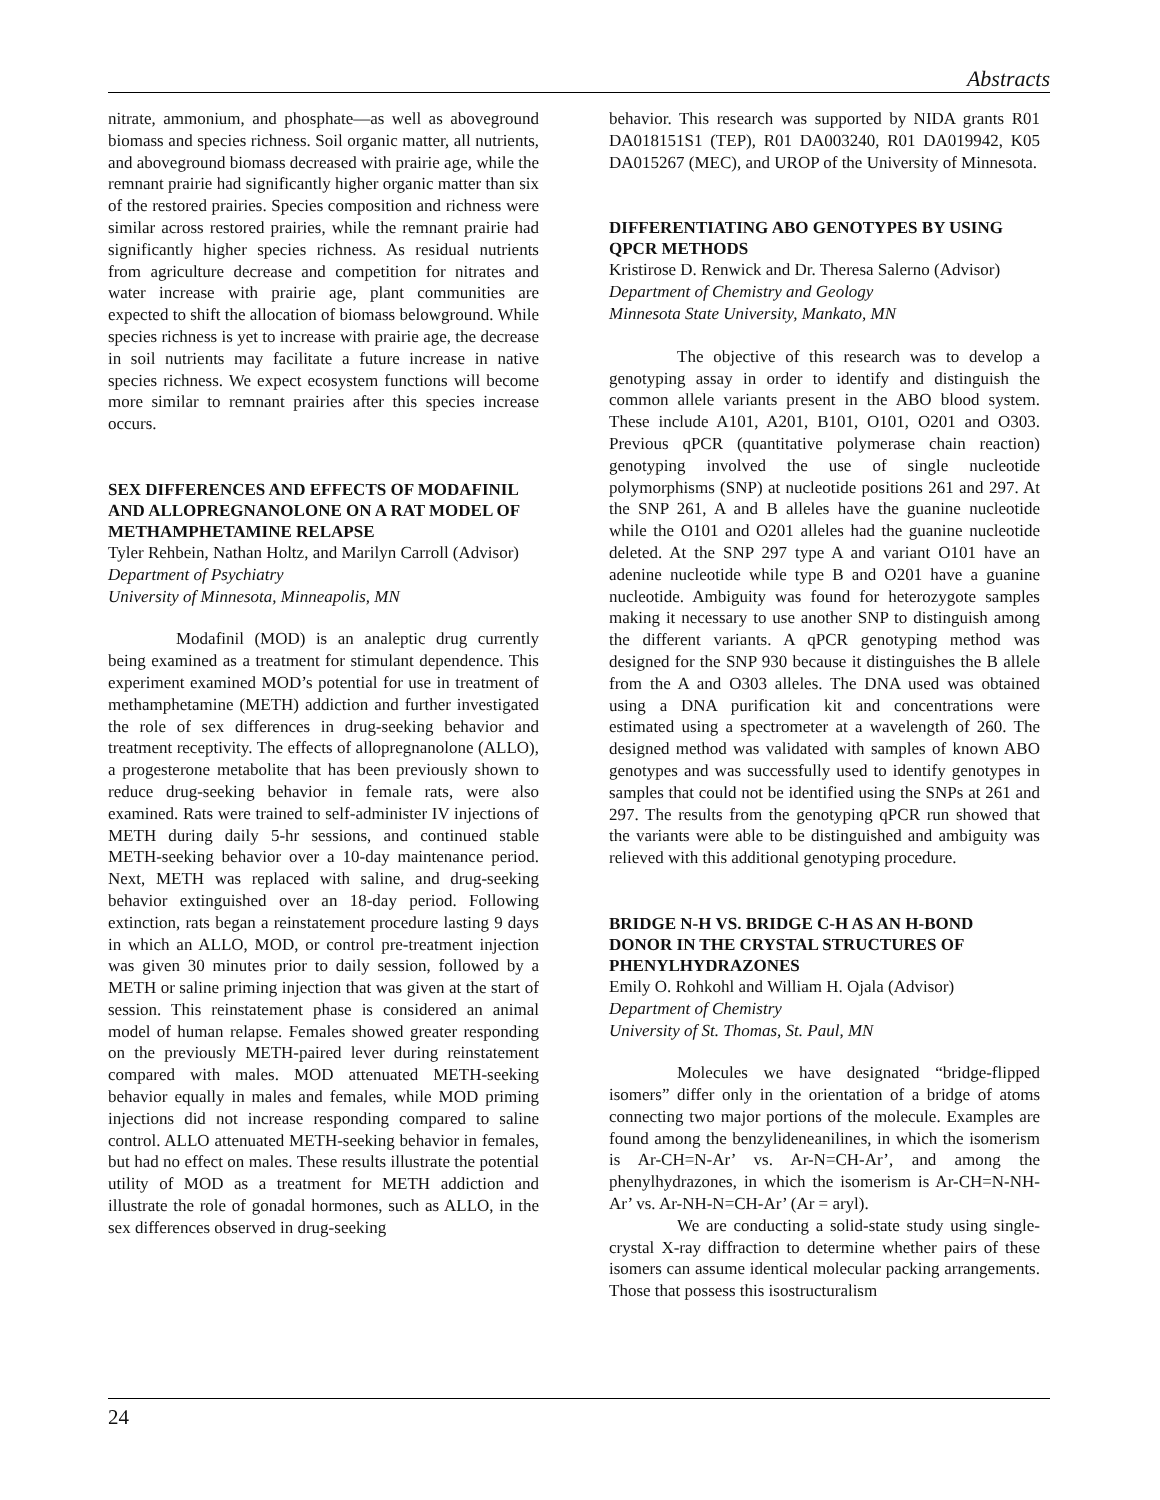Abstracts
nitrate, ammonium, and phosphate—as well as aboveground biomass and species richness. Soil organic matter, all nutrients, and aboveground biomass decreased with prairie age, while the remnant prairie had significantly higher organic matter than six of the restored prairies. Species composition and richness were similar across restored prairies, while the remnant prairie had significantly higher species richness. As residual nutrients from agriculture decrease and competition for nitrates and water increase with prairie age, plant communities are expected to shift the allocation of biomass belowground. While species richness is yet to increase with prairie age, the decrease in soil nutrients may facilitate a future increase in native species richness. We expect ecosystem functions will become more similar to remnant prairies after this species increase occurs.
SEX DIFFERENCES AND EFFECTS OF MODAFINIL AND ALLOPREGNANOLONE ON A RAT MODEL OF METHAMPHETAMINE RELAPSE
Tyler Rehbein, Nathan Holtz, and Marilyn Carroll (Advisor)
Department of Psychiatry
University of Minnesota, Minneapolis, MN
Modafinil (MOD) is an analeptic drug currently being examined as a treatment for stimulant dependence. This experiment examined MOD’s potential for use in treatment of methamphetamine (METH) addiction and further investigated the role of sex differences in drug-seeking behavior and treatment receptivity. The effects of allopregnanolone (ALLO), a progesterone metabolite that has been previously shown to reduce drug-seeking behavior in female rats, were also examined. Rats were trained to self-administer IV injections of METH during daily 5-hr sessions, and continued stable METH-seeking behavior over a 10-day maintenance period. Next, METH was replaced with saline, and drug-seeking behavior extinguished over an 18-day period. Following extinction, rats began a reinstatement procedure lasting 9 days in which an ALLO, MOD, or control pre-treatment injection was given 30 minutes prior to daily session, followed by a METH or saline priming injection that was given at the start of session. This reinstatement phase is considered an animal model of human relapse. Females showed greater responding on the previously METH-paired lever during reinstatement compared with males. MOD attenuated METH-seeking behavior equally in males and females, while MOD priming injections did not increase responding compared to saline control. ALLO attenuated METH-seeking behavior in females, but had no effect on males. These results illustrate the potential utility of MOD as a treatment for METH addiction and illustrate the role of gonadal hormones, such as ALLO, in the sex differences observed in drug-seeking
behavior. This research was supported by NIDA grants R01 DA018151S1 (TEP), R01 DA003240, R01 DA019942, K05 DA015267 (MEC), and UROP of the University of Minnesota.
DIFFERENTIATING ABO GENOTYPES BY USING QPCR METHODS
Kristirose D. Renwick and Dr. Theresa Salerno (Advisor)
Department of Chemistry and Geology
Minnesota State University, Mankato, MN
The objective of this research was to develop a genotyping assay in order to identify and distinguish the common allele variants present in the ABO blood system. These include A101, A201, B101, O101, O201 and O303. Previous qPCR (quantitative polymerase chain reaction) genotyping involved the use of single nucleotide polymorphisms (SNP) at nucleotide positions 261 and 297. At the SNP 261, A and B alleles have the guanine nucleotide while the O101 and O201 alleles had the guanine nucleotide deleted. At the SNP 297 type A and variant O101 have an adenine nucleotide while type B and O201 have a guanine nucleotide. Ambiguity was found for heterozygote samples making it necessary to use another SNP to distinguish among the different variants. A qPCR genotyping method was designed for the SNP 930 because it distinguishes the B allele from the A and O303 alleles. The DNA used was obtained using a DNA purification kit and concentrations were estimated using a spectrometer at a wavelength of 260. The designed method was validated with samples of known ABO genotypes and was successfully used to identify genotypes in samples that could not be identified using the SNPs at 261 and 297. The results from the genotyping qPCR run showed that the variants were able to be distinguished and ambiguity was relieved with this additional genotyping procedure.
BRIDGE N-H VS. BRIDGE C-H AS AN H-BOND DONOR IN THE CRYSTAL STRUCTURES OF PHENYLHYDRAZONES
Emily O. Rohkohl and William H. Ojala (Advisor)
Department of Chemistry
University of St. Thomas, St. Paul, MN
Molecules we have designated “bridge-flipped isomers” differ only in the orientation of a bridge of atoms connecting two major portions of the molecule. Examples are found among the benzylideneanilines, in which the isomerism is Ar-CH=N-Ar’ vs. Ar-N=CH-Ar’, and among the phenylhydrazones, in which the isomerism is Ar-CH=N-NH-Ar’ vs. Ar-NH-N=CH-Ar’ (Ar = aryl).
We are conducting a solid-state study using single-crystal X-ray diffraction to determine whether pairs of these isomers can assume identical molecular packing arrangements. Those that possess this isostructuralism
24